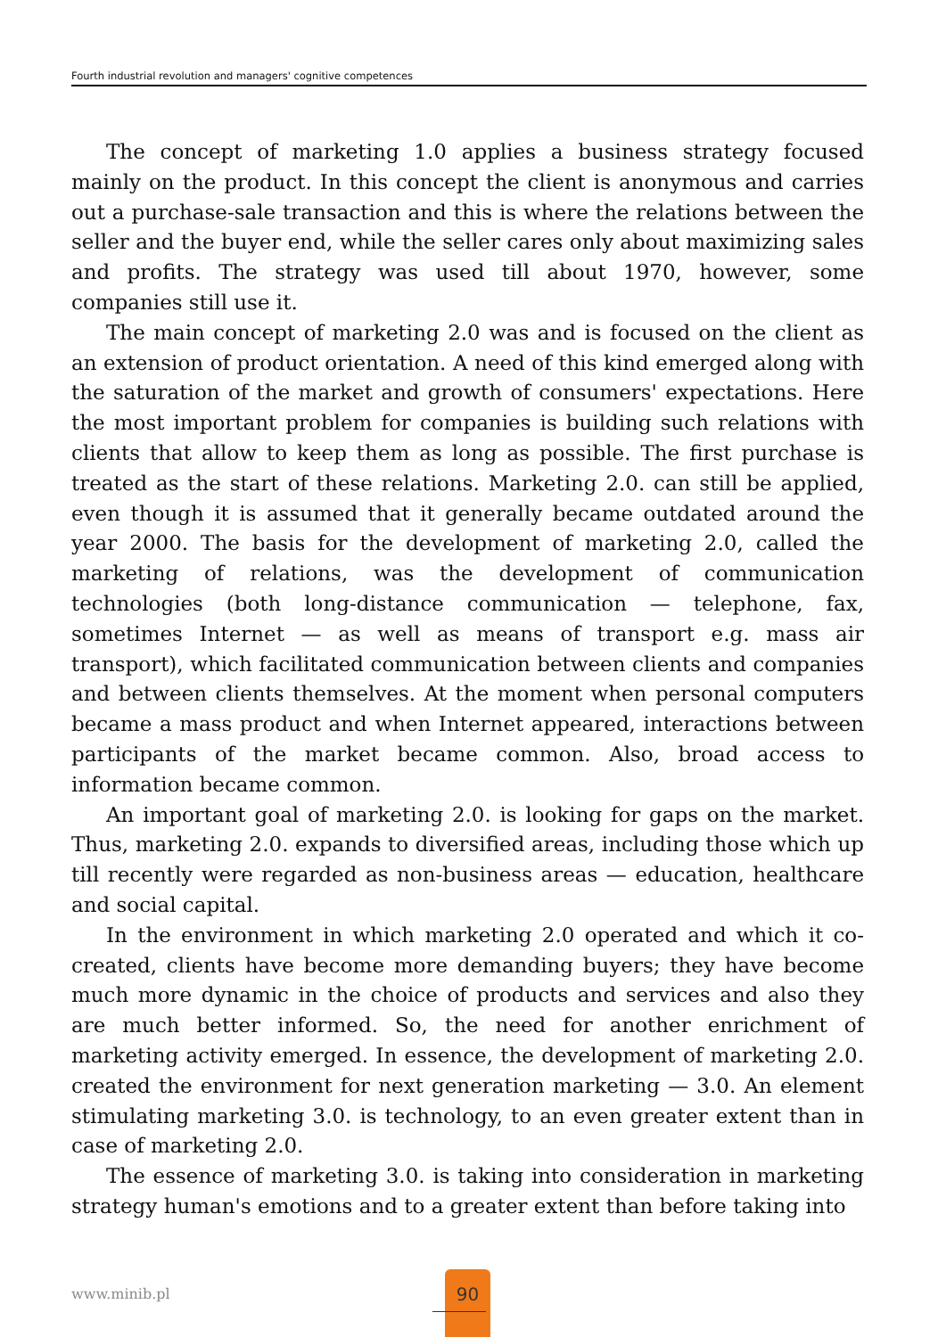Fourth industrial revolution and managers' cognitive competences
The concept of marketing 1.0 applies a business strategy focused mainly on the product. In this concept the client is anonymous and carries out a purchase-sale transaction and this is where the relations between the seller and the buyer end, while the seller cares only about maximizing sales and profits. The strategy was used till about 1970, however, some companies still use it.
The main concept of marketing 2.0 was and is focused on the client as an extension of product orientation. A need of this kind emerged along with the saturation of the market and growth of consumers' expectations. Here the most important problem for companies is building such relations with clients that allow to keep them as long as possible. The first purchase is treated as the start of these relations. Marketing 2.0. can still be applied, even though it is assumed that it generally became outdated around the year 2000. The basis for the development of marketing 2.0, called the marketing of relations, was the development of communication technologies (both long-distance communication — telephone, fax, sometimes Internet — as well as means of transport e.g. mass air transport), which facilitated communication between clients and companies and between clients themselves. At the moment when personal computers became a mass product and when Internet appeared, interactions between participants of the market became common. Also, broad access to information became common.
An important goal of marketing 2.0. is looking for gaps on the market. Thus, marketing 2.0. expands to diversified areas, including those which up till recently were regarded as non-business areas — education, healthcare and social capital.
In the environment in which marketing 2.0 operated and which it co-created, clients have become more demanding buyers; they have become much more dynamic in the choice of products and services and also they are much better informed. So, the need for another enrichment of marketing activity emerged. In essence, the development of marketing 2.0. created the environment for next generation marketing — 3.0. An element stimulating marketing 3.0. is technology, to an even greater extent than in case of marketing 2.0.
The essence of marketing 3.0. is taking into consideration in marketing strategy human's emotions and to a greater extent than before taking into
www.minib.pl
90